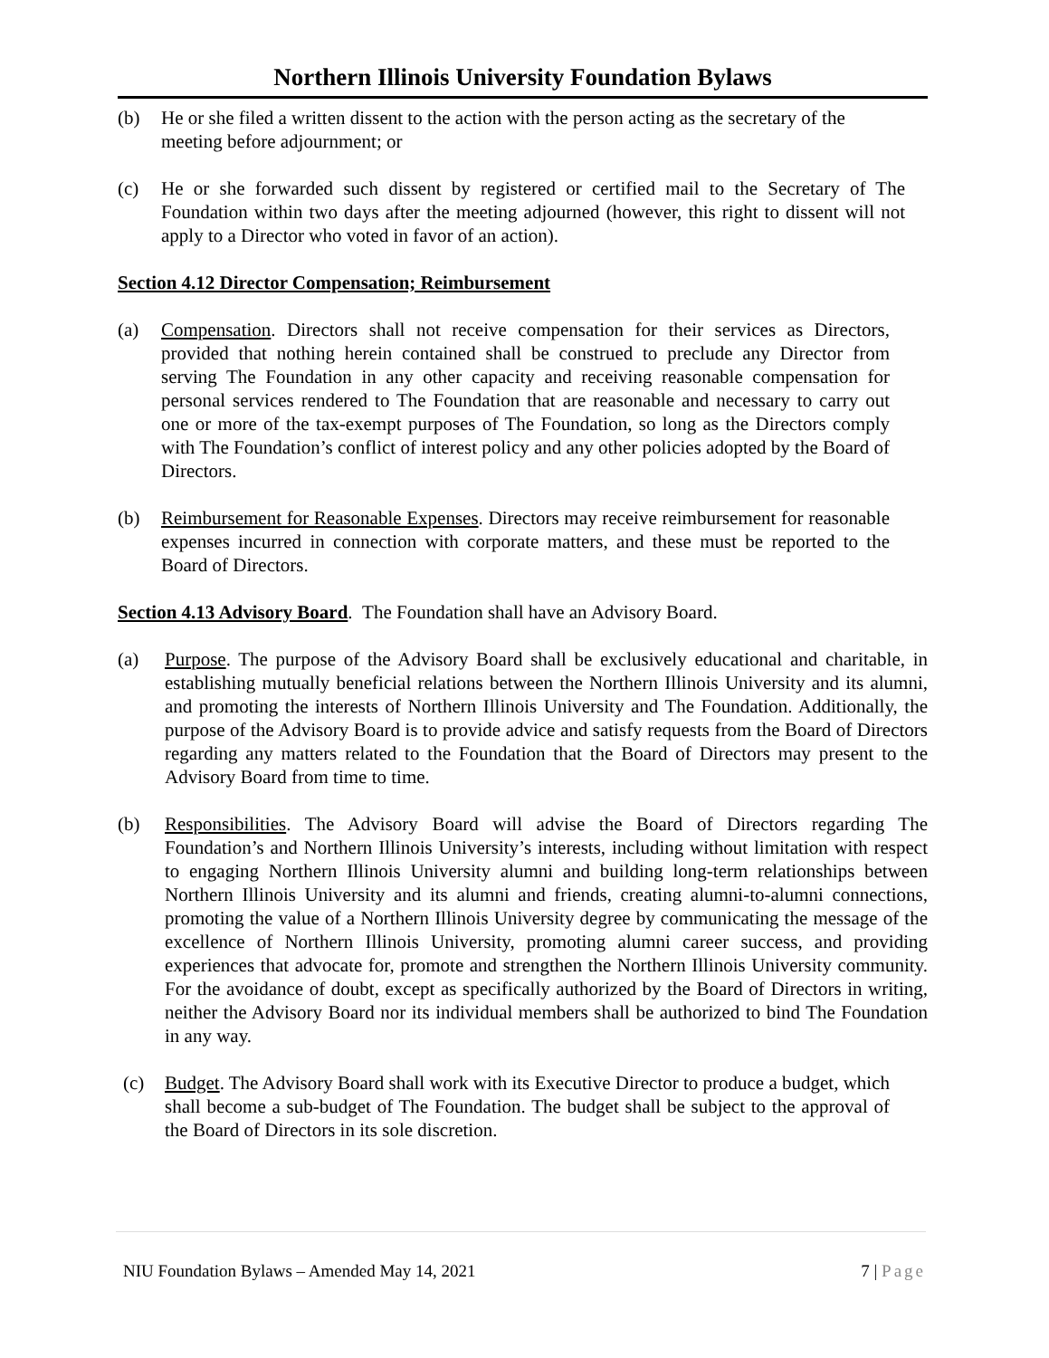Northern Illinois University Foundation Bylaws
(b) He or she filed a written dissent to the action with the person acting as the secretary of the meeting before adjournment; or
(c) He or she forwarded such dissent by registered or certified mail to the Secretary of The Foundation within two days after the meeting adjourned (however, this right to dissent will not apply to a Director who voted in favor of an action).
Section 4.12 Director Compensation; Reimbursement
(a) Compensation. Directors shall not receive compensation for their services as Directors, provided that nothing herein contained shall be construed to preclude any Director from serving The Foundation in any other capacity and receiving reasonable compensation for personal services rendered to The Foundation that are reasonable and necessary to carry out one or more of the tax-exempt purposes of The Foundation, so long as the Directors comply with The Foundation’s conflict of interest policy and any other policies adopted by the Board of Directors.
(b) Reimbursement for Reasonable Expenses. Directors may receive reimbursement for reasonable expenses incurred in connection with corporate matters, and these must be reported to the Board of Directors.
Section 4.13 Advisory Board. The Foundation shall have an Advisory Board.
(a) Purpose. The purpose of the Advisory Board shall be exclusively educational and charitable, in establishing mutually beneficial relations between the Northern Illinois University and its alumni, and promoting the interests of Northern Illinois University and The Foundation. Additionally, the purpose of the Advisory Board is to provide advice and satisfy requests from the Board of Directors regarding any matters related to the Foundation that the Board of Directors may present to the Advisory Board from time to time.
(b) Responsibilities. The Advisory Board will advise the Board of Directors regarding The Foundation’s and Northern Illinois University’s interests, including without limitation with respect to engaging Northern Illinois University alumni and building long-term relationships between Northern Illinois University and its alumni and friends, creating alumni-to-alumni connections, promoting the value of a Northern Illinois University degree by communicating the message of the excellence of Northern Illinois University, promoting alumni career success, and providing experiences that advocate for, promote and strengthen the Northern Illinois University community. For the avoidance of doubt, except as specifically authorized by the Board of Directors in writing, neither the Advisory Board nor its individual members shall be authorized to bind The Foundation in any way.
(c) Budget. The Advisory Board shall work with its Executive Director to produce a budget, which shall become a sub-budget of The Foundation. The budget shall be subject to the approval of the Board of Directors in its sole discretion.
NIU Foundation Bylaws – Amended May 14, 2021 7 | Page